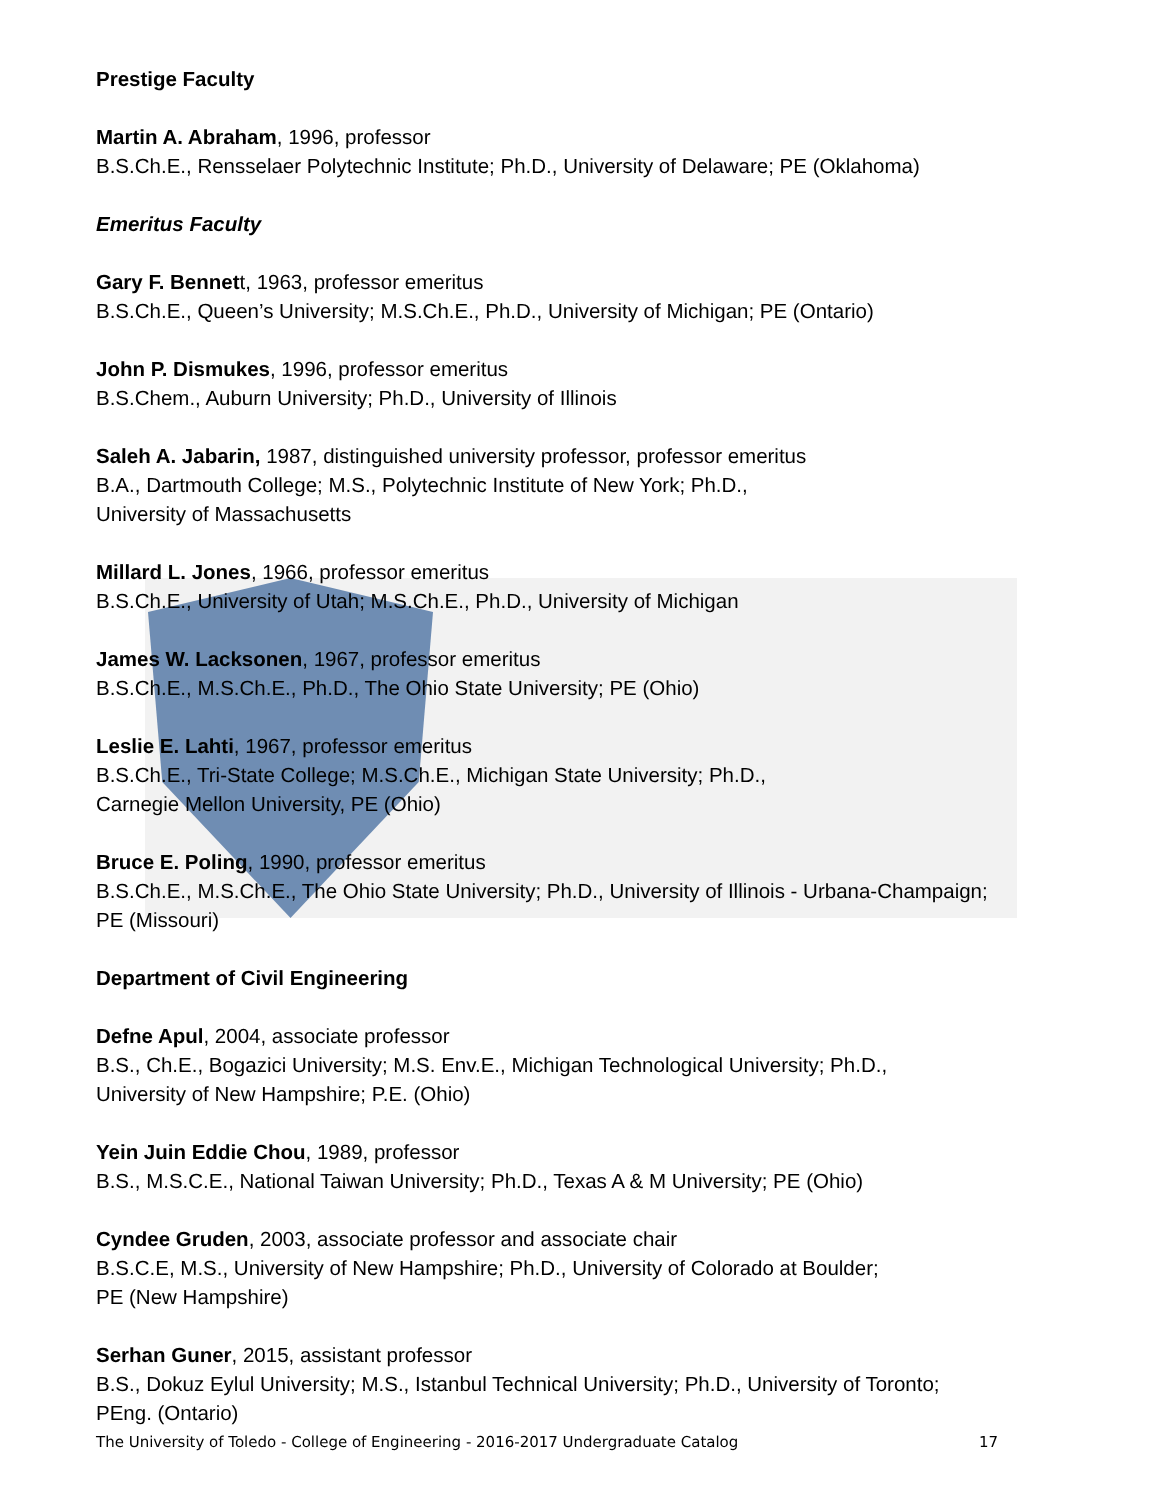Prestige Faculty
Martin A. Abraham, 1996, professor
B.S.Ch.E., Rensselaer Polytechnic Institute; Ph.D., University of Delaware; PE (Oklahoma)
Emeritus Faculty
Gary F. Bennett, 1963, professor emeritus
B.S.Ch.E., Queen’s University; M.S.Ch.E., Ph.D., University of Michigan; PE (Ontario)
John P. Dismukes, 1996, professor emeritus
B.S.Chem., Auburn University; Ph.D., University of Illinois
Saleh A. Jabarin, 1987, distinguished university professor, professor emeritus
B.A., Dartmouth College; M.S., Polytechnic Institute of New York; Ph.D.,
University of Massachusetts
Millard L. Jones, 1966, professor emeritus
B.S.Ch.E., University of Utah; M.S.Ch.E., Ph.D., University of Michigan
James W. Lacksonen, 1967, professor emeritus
B.S.Ch.E., M.S.Ch.E., Ph.D., The Ohio State University; PE (Ohio)
Leslie E. Lahti, 1967, professor emeritus
B.S.Ch.E., Tri-State College; M.S.Ch.E., Michigan State University; Ph.D.,
Carnegie Mellon University, PE (Ohio)
Bruce E. Poling, 1990, professor emeritus
B.S.Ch.E., M.S.Ch.E., The Ohio State University; Ph.D., University of Illinois - Urbana-Champaign;
PE (Missouri)
Department of Civil Engineering
Defne Apul, 2004, associate professor
B.S., Ch.E., Bogazici University; M.S. Env.E., Michigan Technological University; Ph.D.,
University of New Hampshire; P.E. (Ohio)
Yein Juin Eddie Chou, 1989, professor
B.S., M.S.C.E., National Taiwan University; Ph.D., Texas A & M University; PE (Ohio)
Cyndee Gruden, 2003, associate professor and associate chair
B.S.C.E, M.S., University of New Hampshire; Ph.D., University of Colorado at Boulder;
PE (New Hampshire)
Serhan Guner, 2015, assistant professor
B.S., Dokuz Eylul University; M.S., Istanbul Technical University; Ph.D., University of Toronto;
PEng. (Ontario)
The University of Toledo - College of Engineering - 2016-2017 Undergraduate Catalog 17